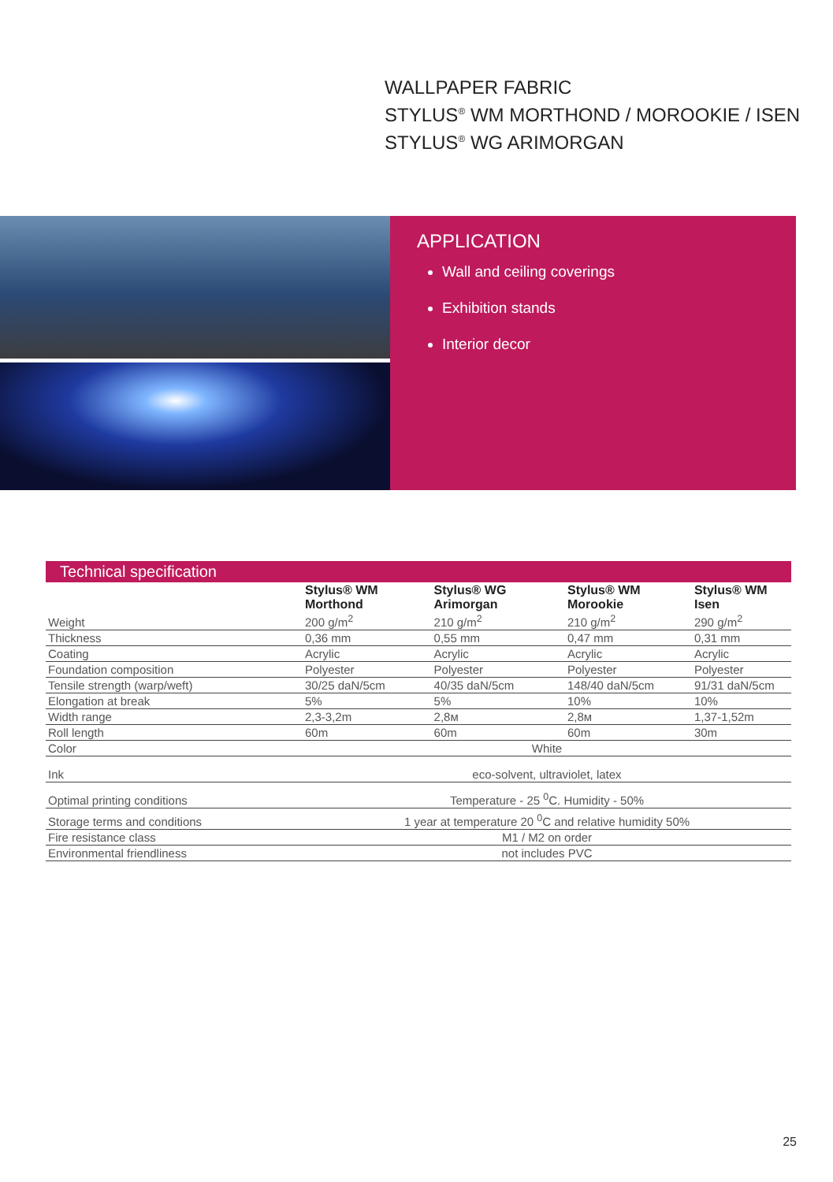WALLPAPER FABRIC
STYLUS<sup>®</sup> WM MORTHOND / MOROOKIE / ISEN
STYLUS<sup>®</sup> WG ARIMORGAN
APPLICATION
Wall and ceiling coverings
Exhibition stands
Interior decor
Technical specification
| | Stylus® WM Morthond | Stylus® WG Arimorgan | Stylus® WM Morookie | Stylus® WM Isen |
| --- | --- | --- | --- | --- |
| Weight | 200 g/m<sup>2</sup> | 210 g/m<sup>2</sup> | 210 g/m<sup>2</sup> | 290 g/m<sup>2</sup> |
| Thickness | 0,36 mm | 0,55 mm | 0,47 mm | 0,31 mm |
| Coating | Acrylic | Acrylic | Acrylic | Acrylic |
| Foundation composition | Polyester | Polyester | Polyester | Polyester |
| Tensile strength (warp/weft) | 30/25 daN/5cm | 40/35 daN/5cm | 148/40 daN/5cm | 91/31 daN/5cm |
| Elongation at break | 5% | 5% | 10% | 10% |
| Width range | 2,3-3,2m | 2,8м | 2,8м | 1,37-1,52m |
| Roll length | 60m | 60m | 60m | 30m |
| Color | White | | | |
| Ink | eco-solvent, ultraviolet, latex | | | |
| Optimal printing conditions | Temperature - 25 <sup>0</sup>C. Humidity - 50% | | | |
| Storage terms and conditions | 1 year at temperature 20 <sup>0</sup>C and relative humidity 50% | | | |
| Fire resistance class | M1 / M2 on order | | | |
| Environmental friendliness | not includes PVC | | | |
25